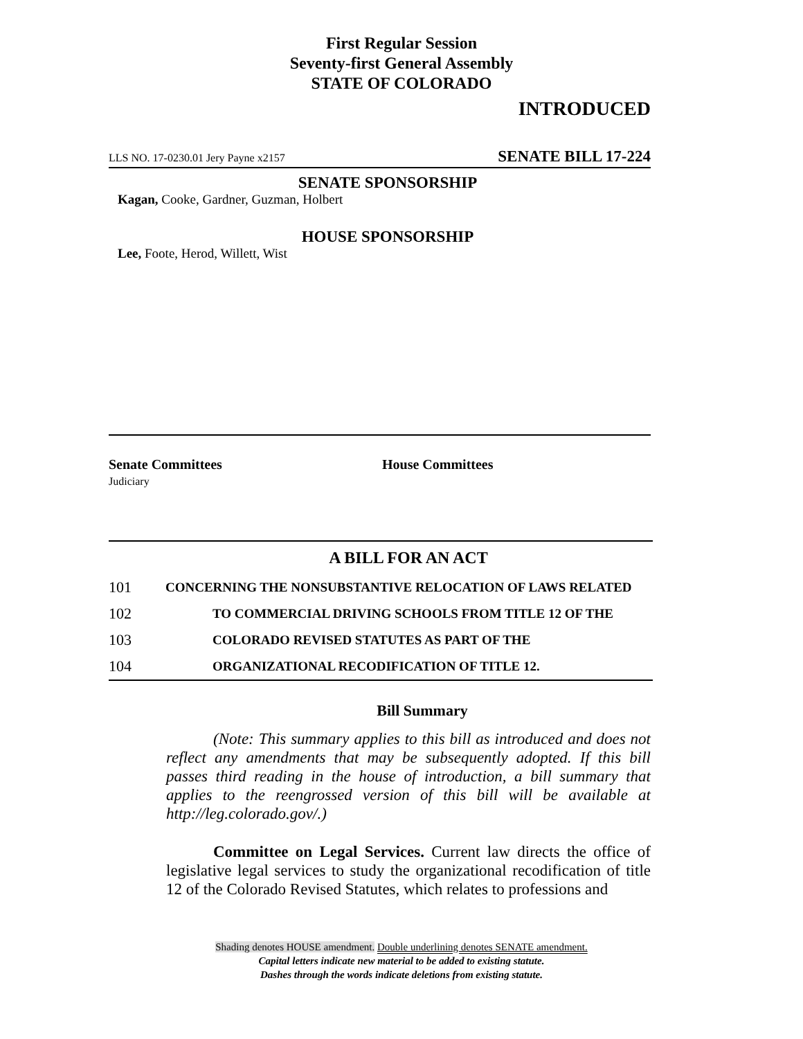First Regular Session
Seventy-first General Assembly
STATE OF COLORADO
INTRODUCED
LLS NO. 17-0230.01 Jery Payne x2157 SENATE BILL 17-224
SENATE SPONSORSHIP
Kagan, Cooke, Gardner, Guzman, Holbert
HOUSE SPONSORSHIP
Lee, Foote, Herod, Willett, Wist
Senate Committees
Judiciary
House Committees
A BILL FOR AN ACT
101 CONCERNING THE NONSUBSTANTIVE RELOCATION OF LAWS RELATED
102 TO COMMERCIAL DRIVING SCHOOLS FROM TITLE 12 OF THE
103 COLORADO REVISED STATUTES AS PART OF THE
104 ORGANIZATIONAL RECODIFICATION OF TITLE 12.
Bill Summary
(Note: This summary applies to this bill as introduced and does not reflect any amendments that may be subsequently adopted. If this bill passes third reading in the house of introduction, a bill summary that applies to the reengrossed version of this bill will be available at http://leg.colorado.gov/.)
Committee on Legal Services. Current law directs the office of legislative legal services to study the organizational recodification of title 12 of the Colorado Revised Statutes, which relates to professions and
Shading denotes HOUSE amendment. Double underlining denotes SENATE amendment.
Capital letters indicate new material to be added to existing statute.
Dashes through the words indicate deletions from existing statute.